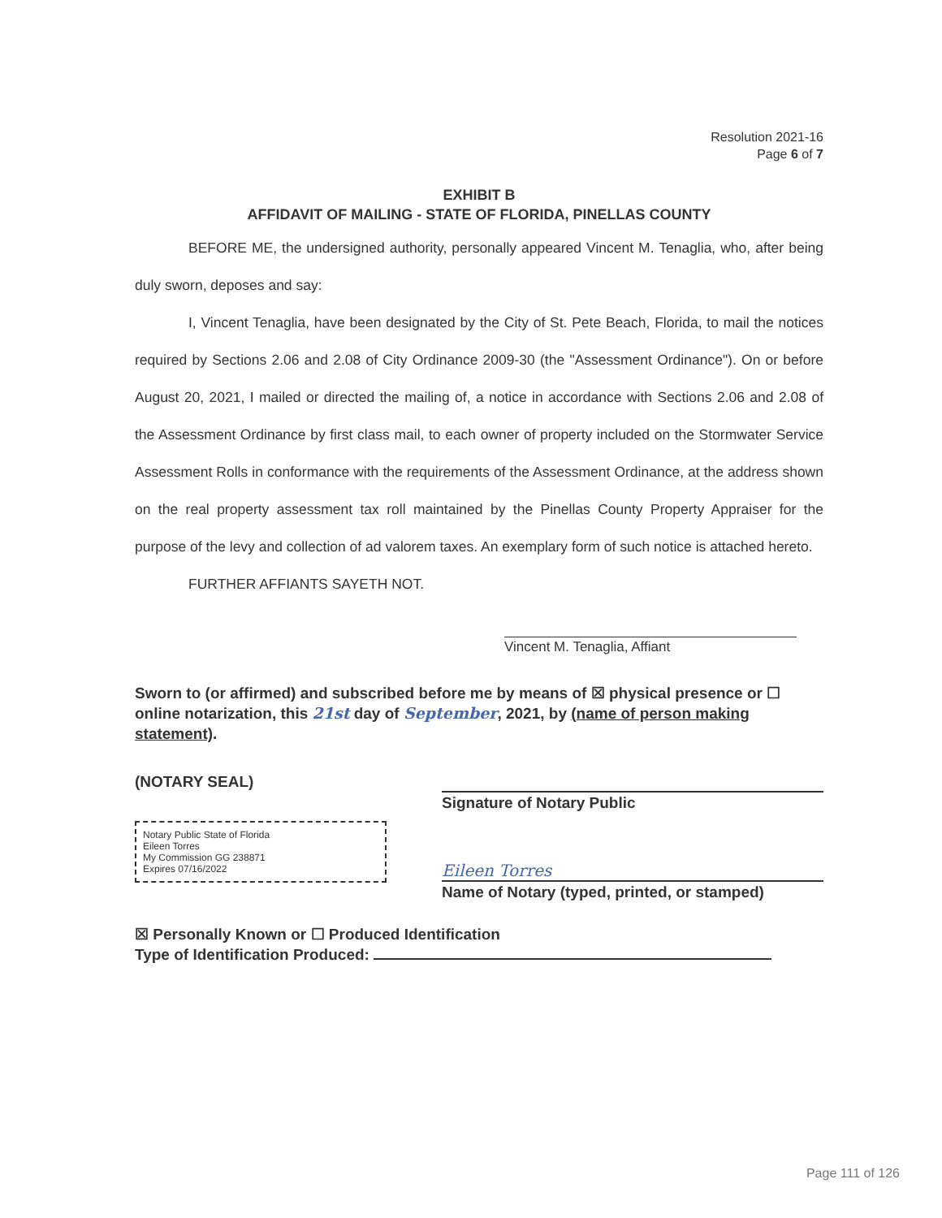Resolution 2021-16
Page 6 of 7
EXHIBIT B
AFFIDAVIT OF MAILING - STATE OF FLORIDA, PINELLAS COUNTY
BEFORE ME, the undersigned authority, personally appeared Vincent M. Tenaglia, who, after being duly sworn, deposes and say:
I, Vincent Tenaglia, have been designated by the City of St. Pete Beach, Florida, to mail the notices required by Sections 2.06 and 2.08 of City Ordinance 2009-30 (the "Assessment Ordinance"). On or before August 20, 2021, I mailed or directed the mailing of, a notice in accordance with Sections 2.06 and 2.08 of the Assessment Ordinance by first class mail, to each owner of property included on the Stormwater Service Assessment Rolls in conformance with the requirements of the Assessment Ordinance, at the address shown on the real property assessment tax roll maintained by the Pinellas County Property Appraiser for the purpose of the levy and collection of ad valorem taxes. An exemplary form of such notice is attached hereto.
FURTHER AFFIANTS SAYETH NOT.
Vincent M. Tenaglia, Affiant
Sworn to (or affirmed) and subscribed before me by means of ☒ physical presence or ☐ online notarization, this 21st day of September, 2021, by (name of person making statement).
(NOTARY SEAL)
Notary Public State of Florida
Eileen Torres
My Commission GG 238871
Expires 07/16/2022
Signature of Notary Public
Eileen Torres
Name of Notary (typed, printed, or stamped)
☒ Personally Known or ☐ Produced Identification
Type of Identification Produced:
Page 111 of 126